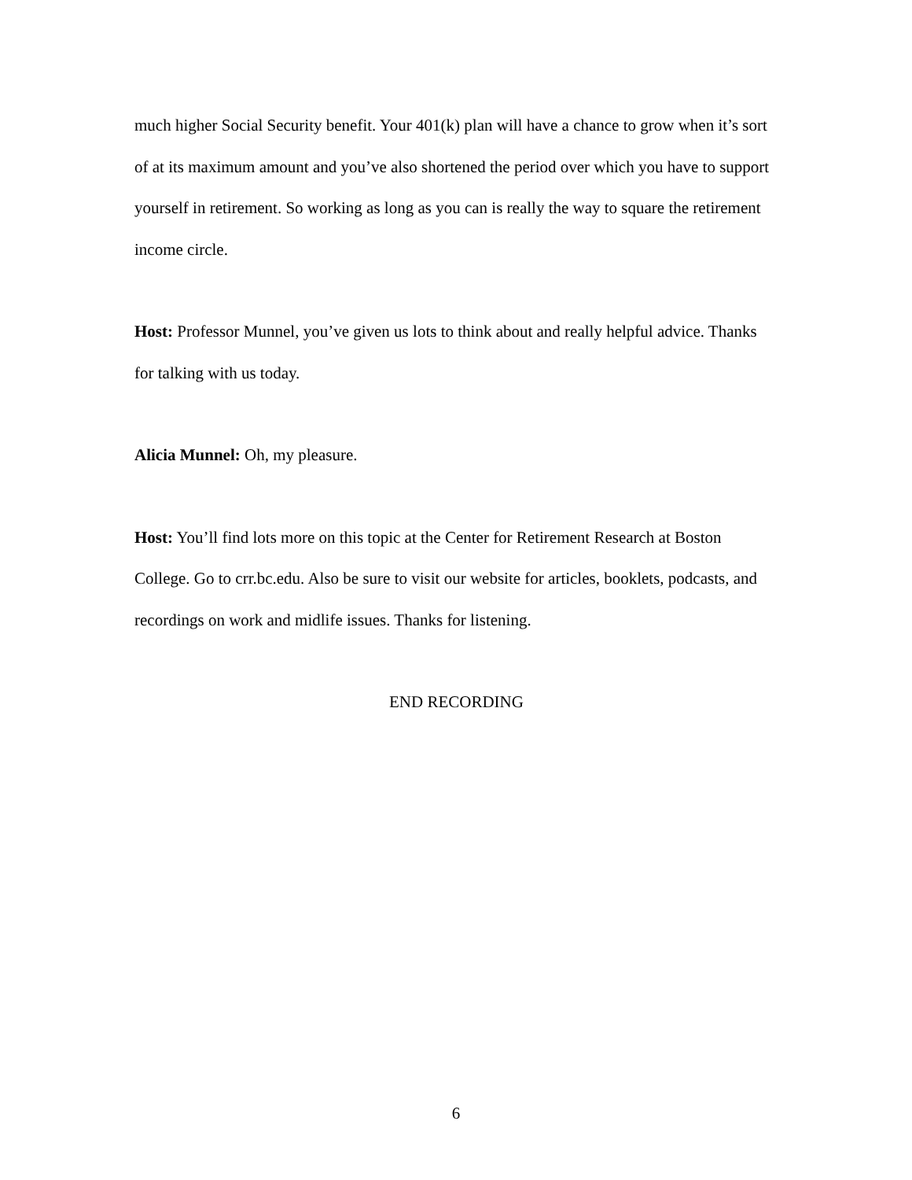much higher Social Security benefit. Your 401(k) plan will have a chance to grow when it’s sort of at its maximum amount and you’ve also shortened the period over which you have to support yourself in retirement. So working as long as you can is really the way to square the retirement income circle.
Host: Professor Munnel, you’ve given us lots to think about and really helpful advice. Thanks for talking with us today.
Alicia Munnel: Oh, my pleasure.
Host: You’ll find lots more on this topic at the Center for Retirement Research at Boston College. Go to crr.bc.edu. Also be sure to visit our website for articles, booklets, podcasts, and recordings on work and midlife issues. Thanks for listening.
END RECORDING
6